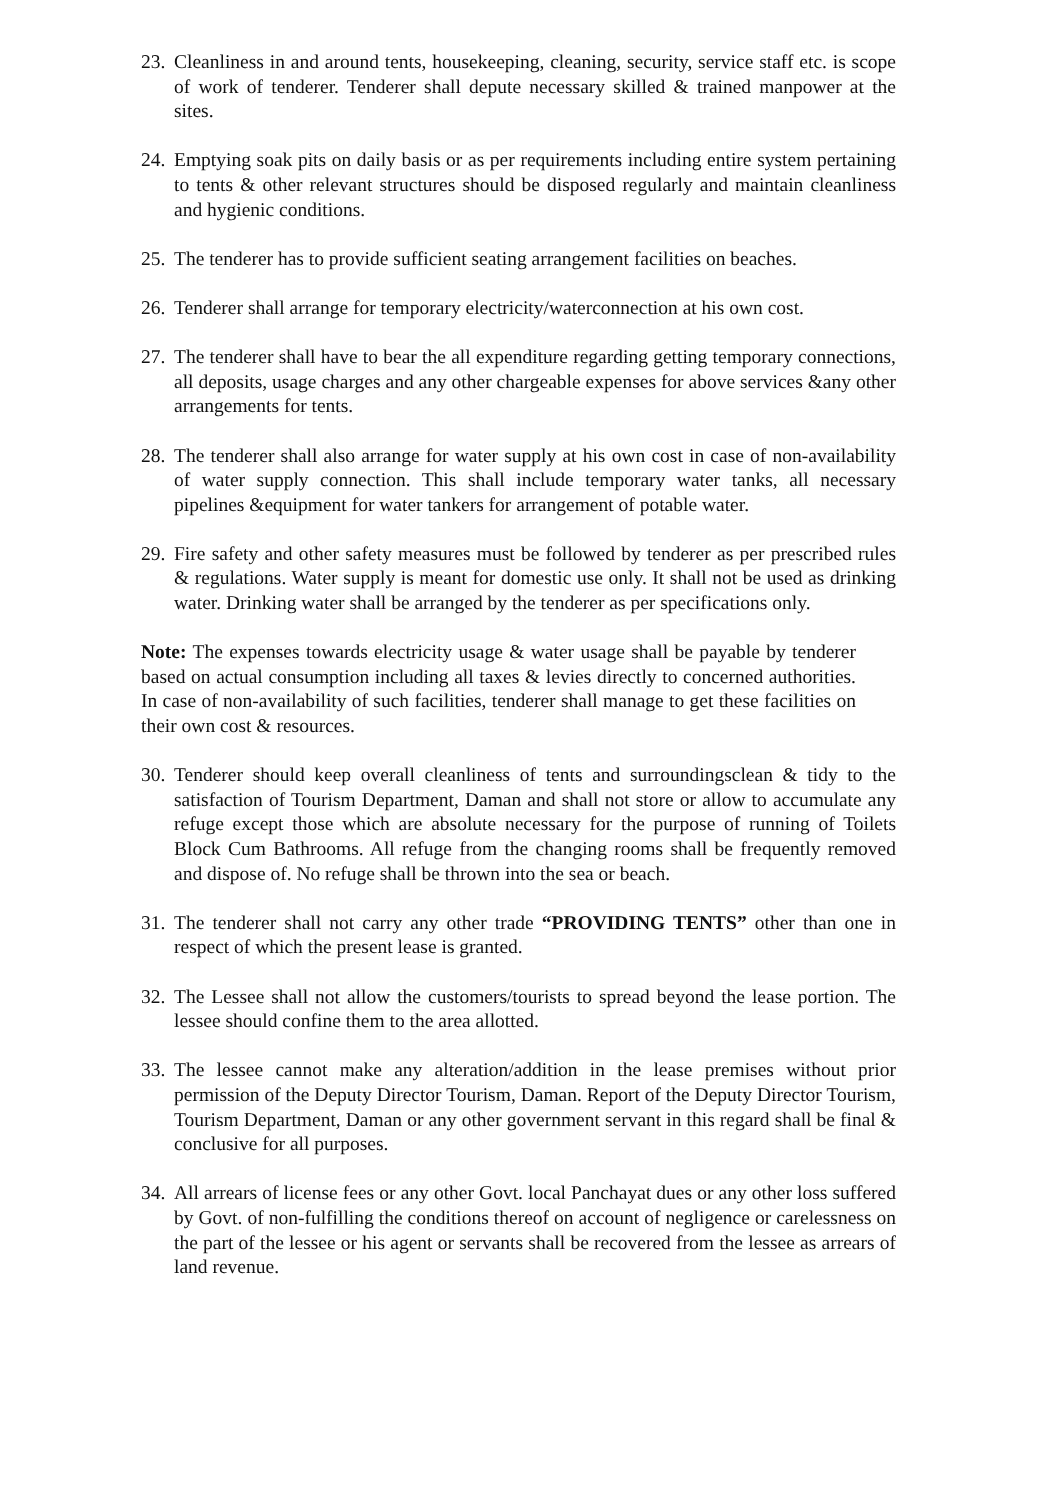23. Cleanliness in and around tents, housekeeping, cleaning, security, service staff etc. is scope of work of tenderer. Tenderer shall depute necessary skilled & trained manpower at the sites.
24. Emptying soak pits on daily basis or as per requirements including entire system pertaining to tents & other relevant structures should be disposed regularly and maintain cleanliness and hygienic conditions.
25. The tenderer has to provide sufficient seating arrangement facilities on beaches.
26. Tenderer shall arrange for temporary electricity/waterconnection at his own cost.
27. The tenderer shall have to bear the all expenditure regarding getting temporary connections, all deposits, usage charges and any other chargeable expenses for above services &any other arrangements for tents.
28. The tenderer shall also arrange for water supply at his own cost in case of non-availability of water supply connection. This shall include temporary water tanks, all necessary pipelines &equipment for water tankers for arrangement of potable water.
29. Fire safety and other safety measures must be followed by tenderer as per prescribed rules & regulations. Water supply is meant for domestic use only. It shall not be used as drinking water. Drinking water shall be arranged by the tenderer as per specifications only.
Note: The expenses towards electricity usage & water usage shall be payable by tenderer based on actual consumption including all taxes & levies directly to concerned authorities. In case of non-availability of such facilities, tenderer shall manage to get these facilities on their own cost & resources.
30. Tenderer should keep overall cleanliness of tents and surroundingsclean & tidy to the satisfaction of Tourism Department, Daman and shall not store or allow to accumulate any refuge except those which are absolute necessary for the purpose of running of Toilets Block Cum Bathrooms. All refuge from the changing rooms shall be frequently removed and dispose of. No refuge shall be thrown into the sea or beach.
31. The tenderer shall not carry any other trade “PROVIDING TENTS” other than one in respect of which the present lease is granted.
32. The Lessee shall not allow the customers/tourists to spread beyond the lease portion. The lessee should confine them to the area allotted.
33. The lessee cannot make any alteration/addition in the lease premises without prior permission of the Deputy Director Tourism, Daman. Report of the Deputy Director Tourism, Tourism Department, Daman or any other government servant in this regard shall be final & conclusive for all purposes.
34. All arrears of license fees or any other Govt. local Panchayat dues or any other loss suffered by Govt. of non-fulfilling the conditions thereof on account of negligence or carelessness on the part of the lessee or his agent or servants shall be recovered from the lessee as arrears of land revenue.